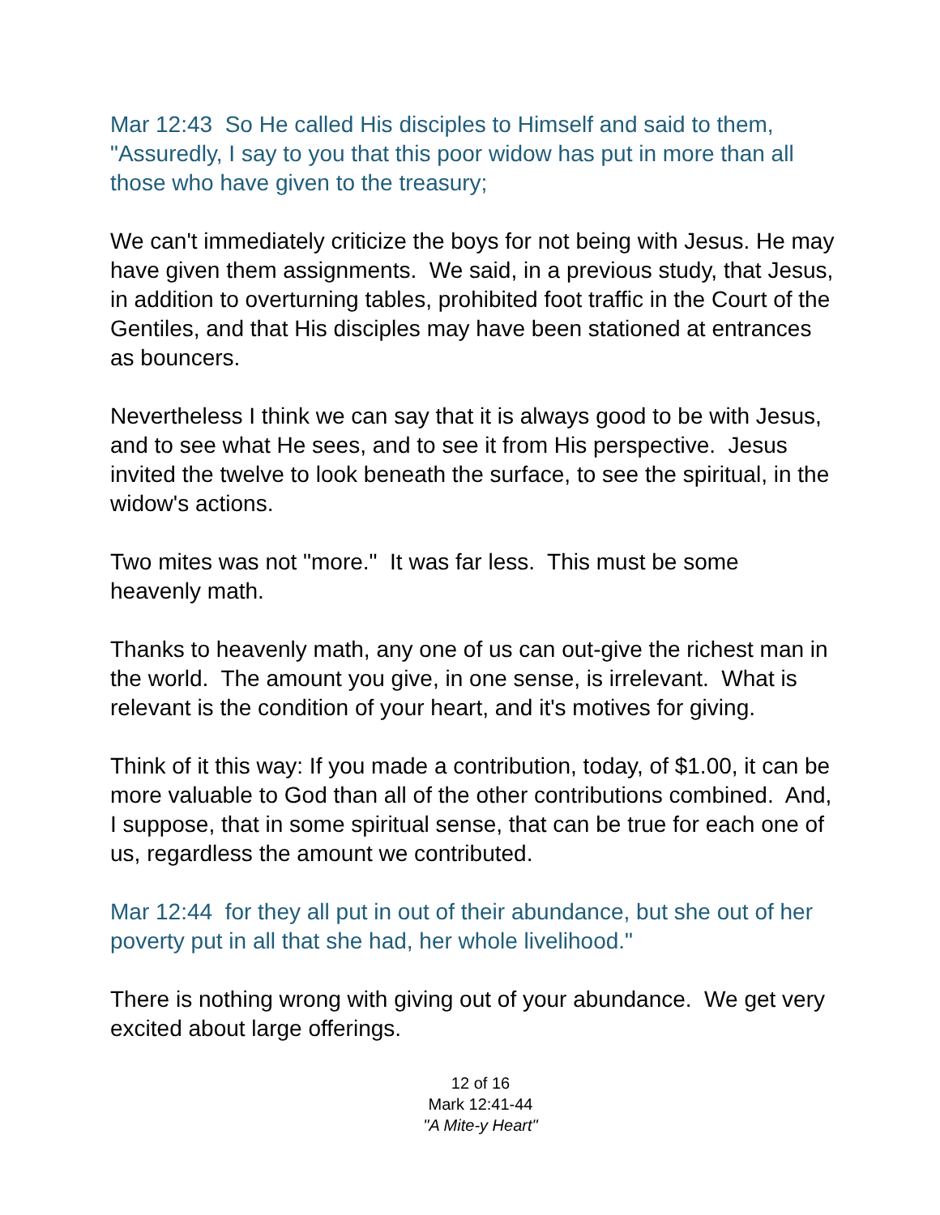Mar 12:43 So He called His disciples to Himself and said to them, "Assuredly, I say to you that this poor widow has put in more than all those who have given to the treasury;
We can't immediately criticize the boys for not being with Jesus. He may have given them assignments. We said, in a previous study, that Jesus, in addition to overturning tables, prohibited foot traffic in the Court of the Gentiles, and that His disciples may have been stationed at entrances as bouncers.
Nevertheless I think we can say that it is always good to be with Jesus, and to see what He sees, and to see it from His perspective. Jesus invited the twelve to look beneath the surface, to see the spiritual, in the widow's actions.
Two mites was not "more." It was far less. This must be some heavenly math.
Thanks to heavenly math, any one of us can out-give the richest man in the world. The amount you give, in one sense, is irrelevant. What is relevant is the condition of your heart, and it's motives for giving.
Think of it this way: If you made a contribution, today, of $1.00, it can be more valuable to God than all of the other contributions combined. And, I suppose, that in some spiritual sense, that can be true for each one of us, regardless the amount we contributed.
Mar 12:44 for they all put in out of their abundance, but she out of her poverty put in all that she had, her whole livelihood."
There is nothing wrong with giving out of your abundance. We get very excited about large offerings.
12 of 16
Mark 12:41-44
"A Mite-y Heart"